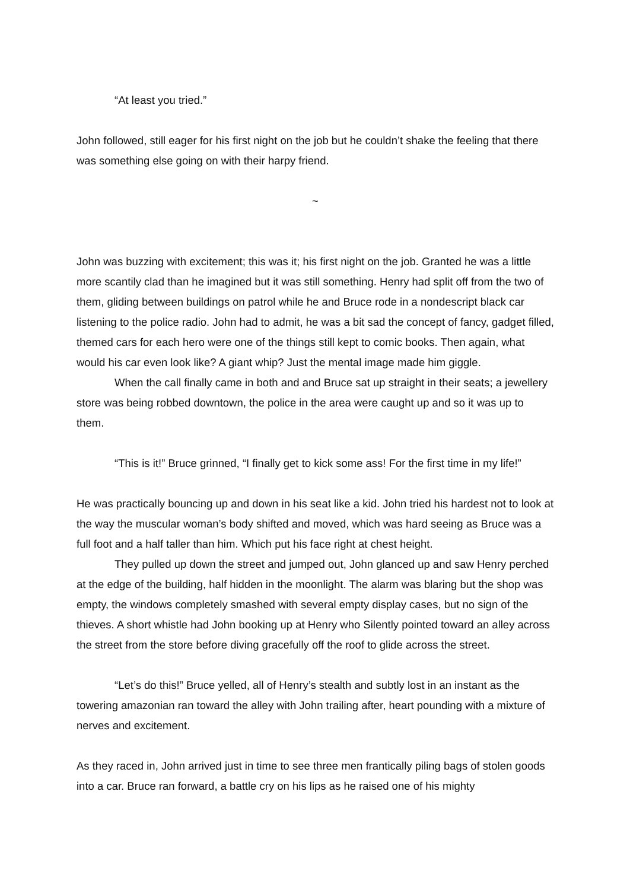“At least you tried.”
John followed, still eager for his first night on the job but he couldn’t shake the feeling that there was something else going on with their harpy friend.
~
John was buzzing with excitement; this was it; his first night on the job. Granted he was a little more scantily clad than he imagined but it was still something. Henry had split off from the two of them, gliding between buildings on patrol while he and Bruce rode in a nondescript black car listening to the police radio. John had to admit, he was a bit sad the concept of fancy, gadget filled, themed cars for each hero were one of the things still kept to comic books. Then again, what would his car even look like? A giant whip? Just the mental image made him giggle.
When the call finally came in both and and Bruce sat up straight in their seats; a jewellery store was being robbed downtown, the police in the area were caught up and so it was up to them.
“This is it!” Bruce grinned, “I finally get to kick some ass! For the first time in my life!”
He was practically bouncing up and down in his seat like a kid. John tried his hardest not to look at the way the muscular woman’s body shifted and moved, which was hard seeing as Bruce was a full foot and a half taller than him. Which put his face right at chest height.
They pulled up down the street and jumped out, John glanced up and saw Henry perched at the edge of the building, half hidden in the moonlight. The alarm was blaring but the shop was empty, the windows completely smashed with several empty display cases, but no sign of the thieves. A short whistle had John booking up at Henry who Silently pointed toward an alley across the street from the store before diving gracefully off the roof to glide across the street.
“Let’s do this!” Bruce yelled, all of Henry’s stealth and subtly lost in an instant as the towering amazonian ran toward the alley with John trailing after, heart pounding with a mixture of nerves and excitement.
As they raced in, John arrived just in time to see three men frantically piling bags of stolen goods into a car. Bruce ran forward, a battle cry on his lips as he raised one of his mighty